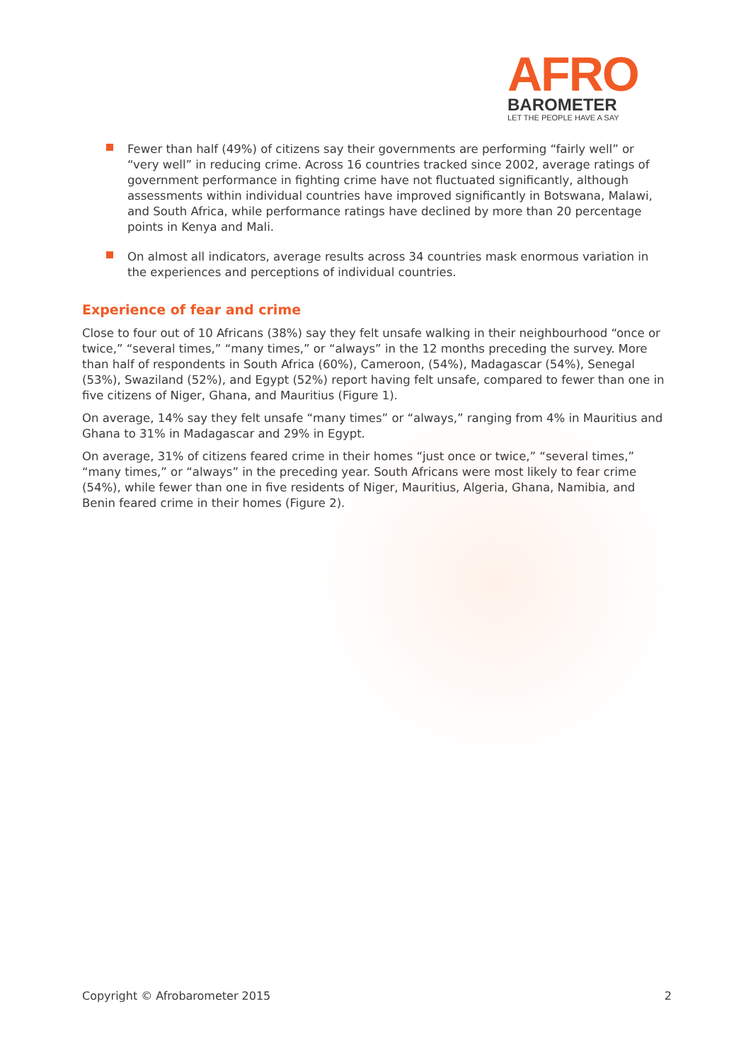AFRO
BAROMETER
LET THE PEOPLE HAVE A SAY
Fewer than half (49%) of citizens say their governments are performing “fairly well” or “very well” in reducing crime. Across 16 countries tracked since 2002, average ratings of government performance in fighting crime have not fluctuated significantly, although assessments within individual countries have improved significantly in Botswana, Malawi, and South Africa, while performance ratings have declined by more than 20 percentage points in Kenya and Mali.
On almost all indicators, average results across 34 countries mask enormous variation in the experiences and perceptions of individual countries.
Experience of fear and crime
Close to four out of 10 Africans (38%) say they felt unsafe walking in their neighbourhood “once or twice,” “several times,” “many times,” or “always” in the 12 months preceding the survey. More than half of respondents in South Africa (60%), Cameroon, (54%), Madagascar (54%), Senegal (53%), Swaziland (52%), and Egypt (52%) report having felt unsafe, compared to fewer than one in five citizens of Niger, Ghana, and Mauritius (Figure 1).
On average, 14% say they felt unsafe “many times” or “always,” ranging from 4% in Mauritius and Ghana to 31% in Madagascar and 29% in Egypt.
On average, 31% of citizens feared crime in their homes “just once or twice,” “several times,” “many times,” or “always” in the preceding year. South Africans were most likely to fear crime (54%), while fewer than one in five residents of Niger, Mauritius, Algeria, Ghana, Namibia, and Benin feared crime in their homes (Figure 2).
Copyright © Afrobarometer 2015 2